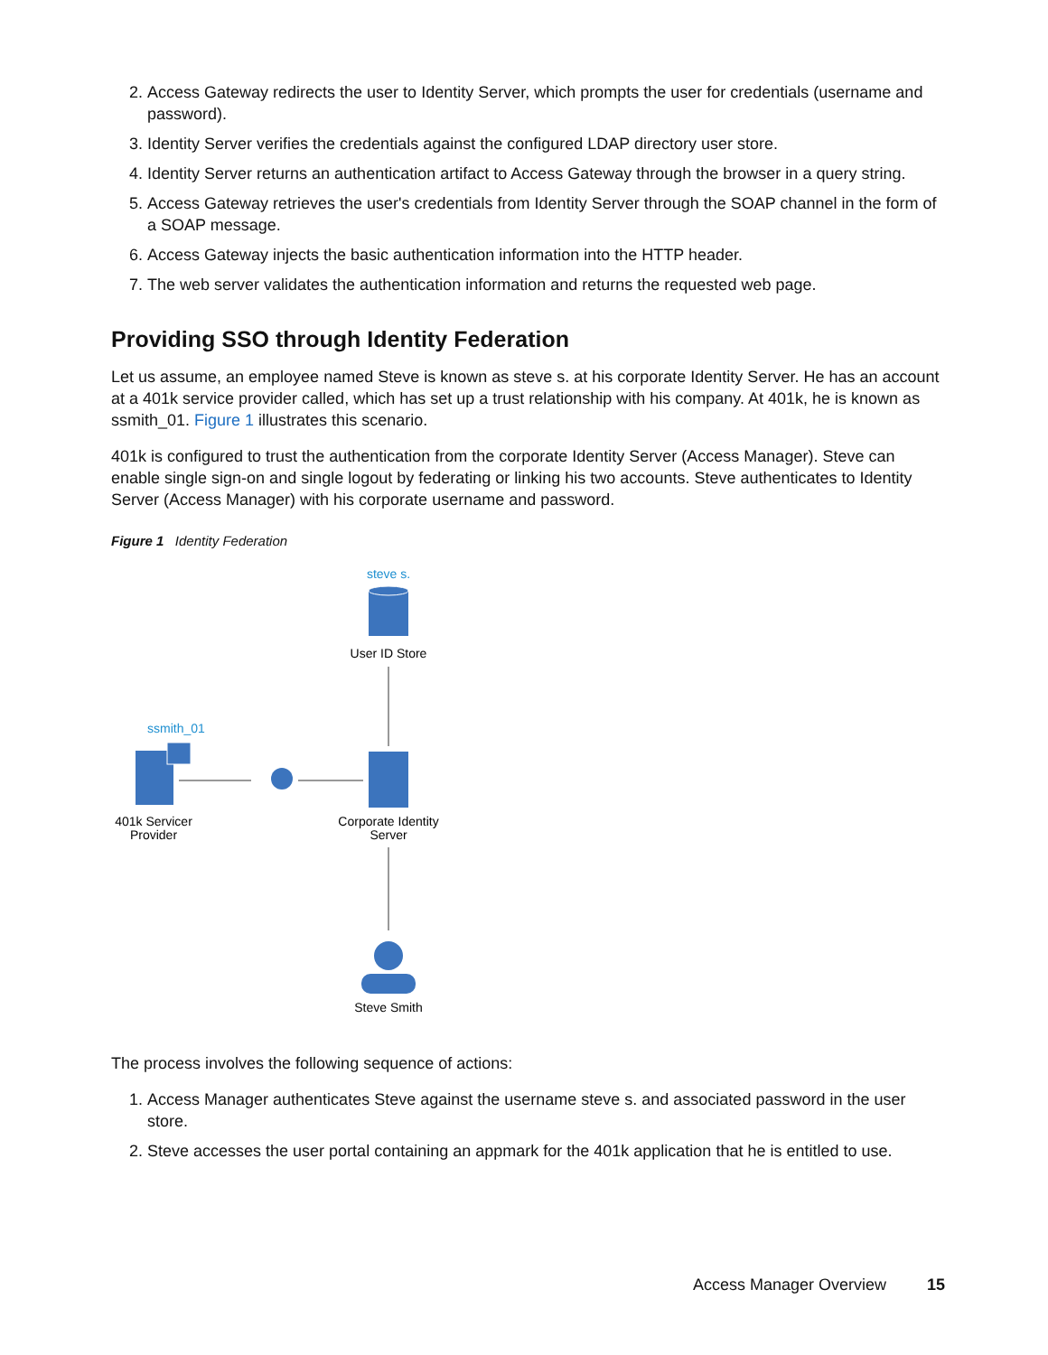2. Access Gateway redirects the user to Identity Server, which prompts the user for credentials (username and password).
3. Identity Server verifies the credentials against the configured LDAP directory user store.
4. Identity Server returns an authentication artifact to Access Gateway through the browser in a query string.
5. Access Gateway retrieves the user's credentials from Identity Server through the SOAP channel in the form of a SOAP message.
6. Access Gateway injects the basic authentication information into the HTTP header.
7. The web server validates the authentication information and returns the requested web page.
Providing SSO through Identity Federation
Let us assume, an employee named Steve is known as steve s. at his corporate Identity Server. He has an account at a 401k service provider called, which has set up a trust relationship with his company. At 401k, he is known as ssmith_01. Figure 1 illustrates this scenario.
401k is configured to trust the authentication from the corporate Identity Server (Access Manager). Steve can enable single sign-on and single logout by federating or linking his two accounts. Steve authenticates to Identity Server (Access Manager) with his corporate username and password.
Figure 1 Identity Federation
steve s.
User ID Store
ssmith_01
401k Servicer
Provider
Corporate Identity
Server
Steve Smith
The process involves the following sequence of actions:
1. Access Manager authenticates Steve against the username steve s. and associated password in the user store.
2. Steve accesses the user portal containing an appmark for the 401k application that he is entitled to use.
Access Manager Overview 15